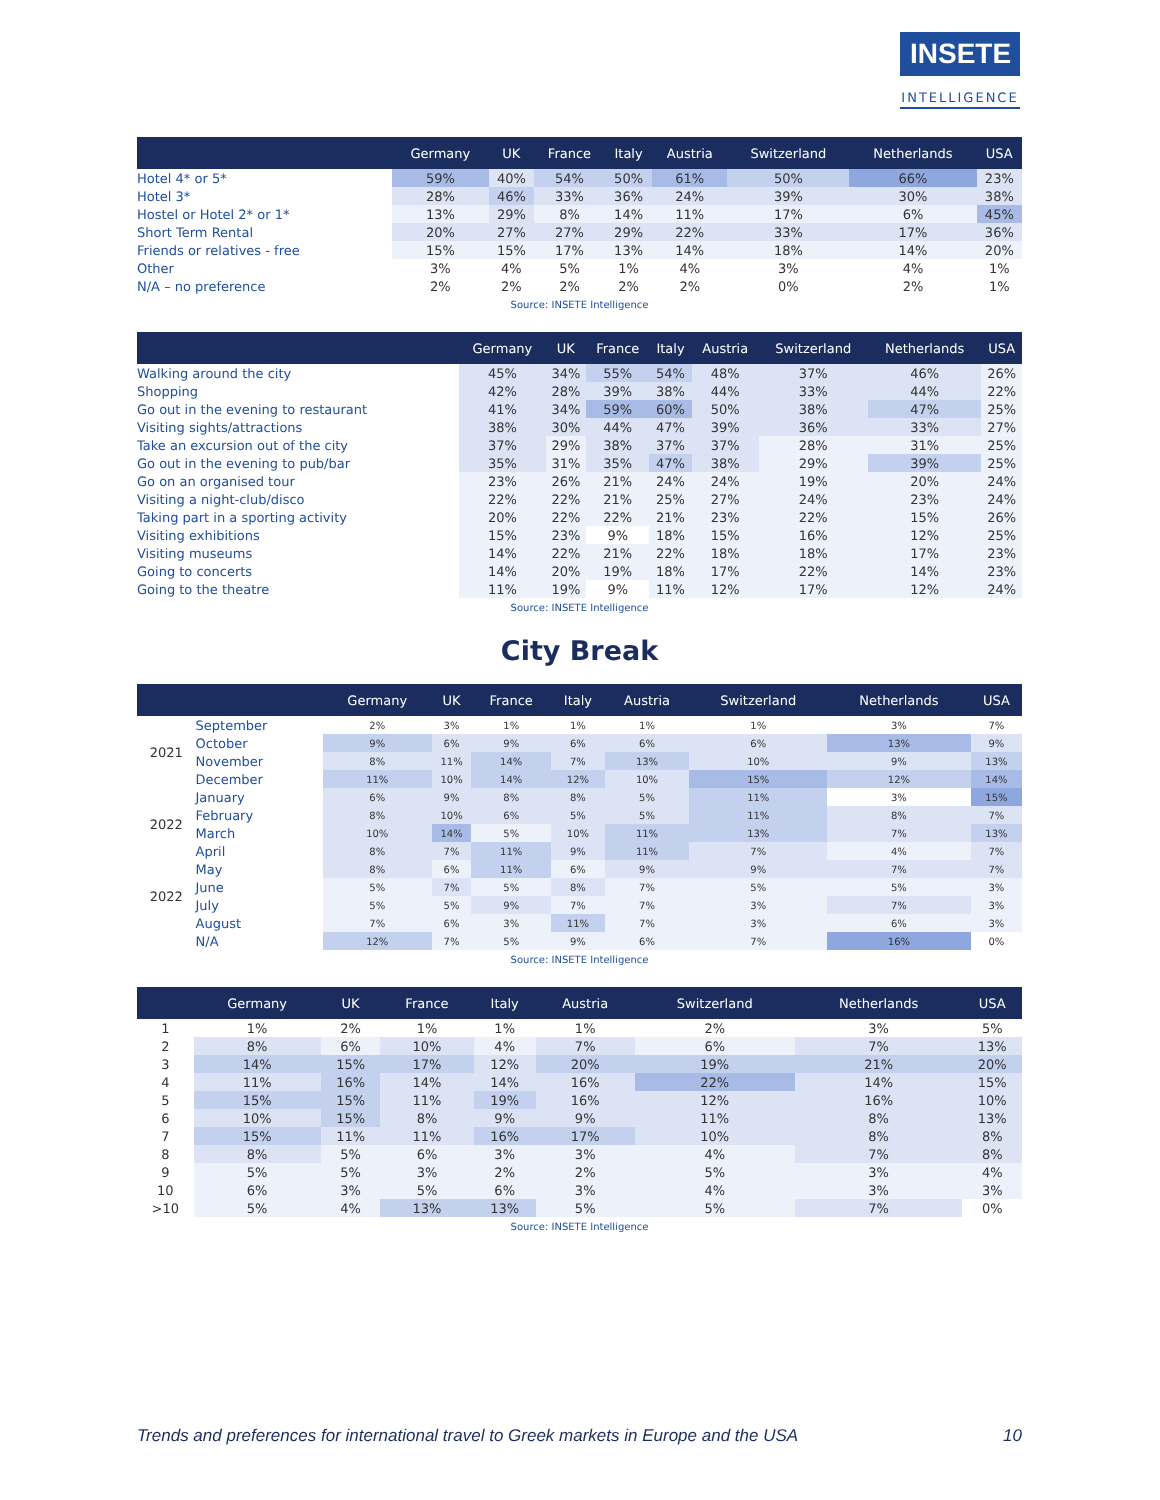INSETE
INTELLIGENCE
| | Germany | UK | France | Italy | Austria | Switzerland | Netherlands | USA |
| --- | --- | --- | --- | --- | --- | --- | --- | --- |
| Hotel 4* or 5* | 59% | 40% | 54% | 50% | 61% | 50% | 66% | 23% |
| Hotel 3* | 28% | 46% | 33% | 36% | 24% | 39% | 30% | 38% |
| Hostel or Hotel 2* or 1* | 13% | 29% | 8% | 14% | 11% | 17% | 6% | 45% |
| Short Term Rental | 20% | 27% | 27% | 29% | 22% | 33% | 17% | 36% |
| Friends or relatives - free | 15% | 15% | 17% | 13% | 14% | 18% | 14% | 20% |
| Other | 3% | 4% | 5% | 1% | 4% | 3% | 4% | 1% |
| N/A – no preference | 2% | 2% | 2% | 2% | 2% | 0% | 2% | 1% |
Source: INSETE Intelligence
| | Germany | UK | France | Italy | Austria | Switzerland | Netherlands | USA |
| --- | --- | --- | --- | --- | --- | --- | --- | --- |
| Walking around the city | 45% | 34% | 55% | 54% | 48% | 37% | 46% | 26% |
| Shopping | 42% | 28% | 39% | 38% | 44% | 33% | 44% | 22% |
| Go out in the evening to restaurant | 41% | 34% | 59% | 60% | 50% | 38% | 47% | 25% |
| Visiting sights/attractions | 38% | 30% | 44% | 47% | 39% | 36% | 33% | 27% |
| Take an excursion out of the city | 37% | 29% | 38% | 37% | 37% | 28% | 31% | 25% |
| Go out in the evening to pub/bar | 35% | 31% | 35% | 47% | 38% | 29% | 39% | 25% |
| Go on an organised tour | 23% | 26% | 21% | 24% | 24% | 19% | 20% | 24% |
| Visiting a night-club/disco | 22% | 22% | 21% | 25% | 27% | 24% | 23% | 24% |
| Taking part in a sporting activity | 20% | 22% | 22% | 21% | 23% | 22% | 15% | 26% |
| Visiting exhibitions | 15% | 23% | 9% | 18% | 15% | 16% | 12% | 25% |
| Visiting museums | 14% | 22% | 21% | 22% | 18% | 18% | 17% | 23% |
| Going to concerts | 14% | 20% | 19% | 18% | 17% | 22% | 14% | 23% |
| Going to the theatre | 11% | 19% | 9% | 11% | 12% | 17% | 12% | 24% |
Source: INSETE Intelligence
City Break
| | | Germany | UK | France | Italy | Austria | Switzerland | Netherlands | USA |
| --- | --- | --- | --- | --- | --- | --- | --- | --- | --- |
| 2021 | September | 2% | 3% | 1% | 1% | 1% | 1% | 3% | 7% |
| | October | 9% | 6% | 9% | 6% | 6% | 6% | 13% | 9% |
| | November | 8% | 11% | 14% | 7% | 13% | 10% | 9% | 13% |
| | December | 11% | 10% | 14% | 12% | 10% | 15% | 12% | 14% |
| 2022 | January | 6% | 9% | 8% | 8% | 5% | 11% | 3% | 15% |
| | February | 8% | 10% | 6% | 5% | 5% | 11% | 8% | 7% |
| | March | 10% | 14% | 5% | 10% | 11% | 13% | 7% | 13% |
| | April | 8% | 7% | 11% | 9% | 11% | 7% | 4% | 7% |
| 2022 | May | 8% | 6% | 11% | 6% | 9% | 9% | 7% | 7% |
| | June | 5% | 7% | 5% | 8% | 7% | 5% | 5% | 3% |
| | July | 5% | 5% | 9% | 7% | 7% | 3% | 7% | 3% |
| | August | 7% | 6% | 3% | 11% | 7% | 3% | 6% | 3% |
| | N/A | 12% | 7% | 5% | 9% | 6% | 7% | 16% | 0% |
Source: INSETE Intelligence
| | Germany | UK | France | Italy | Austria | Switzerland | Netherlands | USA |
| --- | --- | --- | --- | --- | --- | --- | --- | --- |
| 1 | 1% | 2% | 1% | 1% | 1% | 2% | 3% | 5% |
| 2 | 8% | 6% | 10% | 4% | 7% | 6% | 7% | 13% |
| 3 | 14% | 15% | 17% | 12% | 20% | 19% | 21% | 20% |
| 4 | 11% | 16% | 14% | 14% | 16% | 22% | 14% | 15% |
| 5 | 15% | 15% | 11% | 19% | 16% | 12% | 16% | 10% |
| 6 | 10% | 15% | 8% | 9% | 9% | 11% | 8% | 13% |
| 7 | 15% | 11% | 11% | 16% | 17% | 10% | 8% | 8% |
| 8 | 8% | 5% | 6% | 3% | 3% | 4% | 7% | 8% |
| 9 | 5% | 5% | 3% | 2% | 2% | 5% | 3% | 4% |
| 10 | 6% | 3% | 5% | 6% | 3% | 4% | 3% | 3% |
| >10 | 5% | 4% | 13% | 13% | 5% | 5% | 7% | 0% |
Source: INSETE Intelligence
Trends and preferences for international travel to Greek markets in Europe and the USA 10